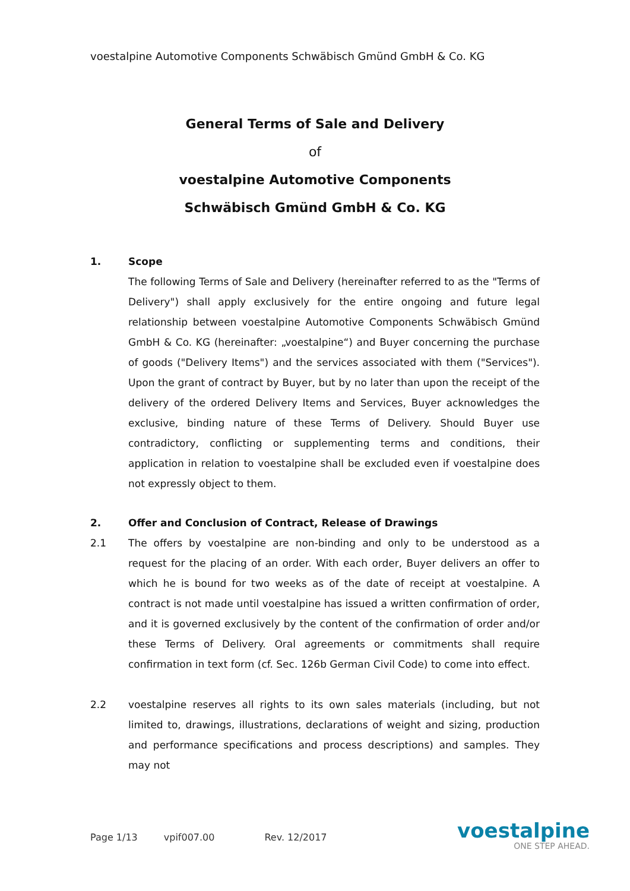voestalpine Automotive Components Schwäbisch Gmünd GmbH & Co. KG
General Terms of Sale and Delivery
of
voestalpine Automotive Components
Schwäbisch Gmünd GmbH & Co. KG
1. Scope
The following Terms of Sale and Delivery (hereinafter referred to as the "Terms of Delivery") shall apply exclusively for the entire ongoing and future legal relationship between voestalpine Automotive Components Schwäbisch Gmünd GmbH & Co. KG (hereinafter: „voestalpine“) and Buyer concerning the purchase of goods ("Delivery Items") and the services associated with them ("Services"). Upon the grant of contract by Buyer, but by no later than upon the receipt of the delivery of the ordered Delivery Items and Services, Buyer acknowledges the exclusive, binding nature of these Terms of Delivery. Should Buyer use contradictory, conflicting or supplementing terms and conditions, their application in relation to voestalpine shall be excluded even if voestalpine does not expressly object to them.
2. Offer and Conclusion of Contract, Release of Drawings
2.1 The offers by voestalpine are non-binding and only to be understood as a request for the placing of an order. With each order, Buyer delivers an offer to which he is bound for two weeks as of the date of receipt at voestalpine. A contract is not made until voestalpine has issued a written confirmation of order, and it is governed exclusively by the content of the confirmation of order and/or these Terms of Delivery. Oral agreements or commitments shall require confirmation in text form (cf. Sec. 126b German Civil Code) to come into effect.
2.2 voestalpine reserves all rights to its own sales materials (including, but not limited to, drawings, illustrations, declarations of weight and sizing, production and performance specifications and process descriptions) and samples. They may not
Page 1/13 vpif007.00 Rev. 12/2017
voestalpine
ONE STEP AHEAD.